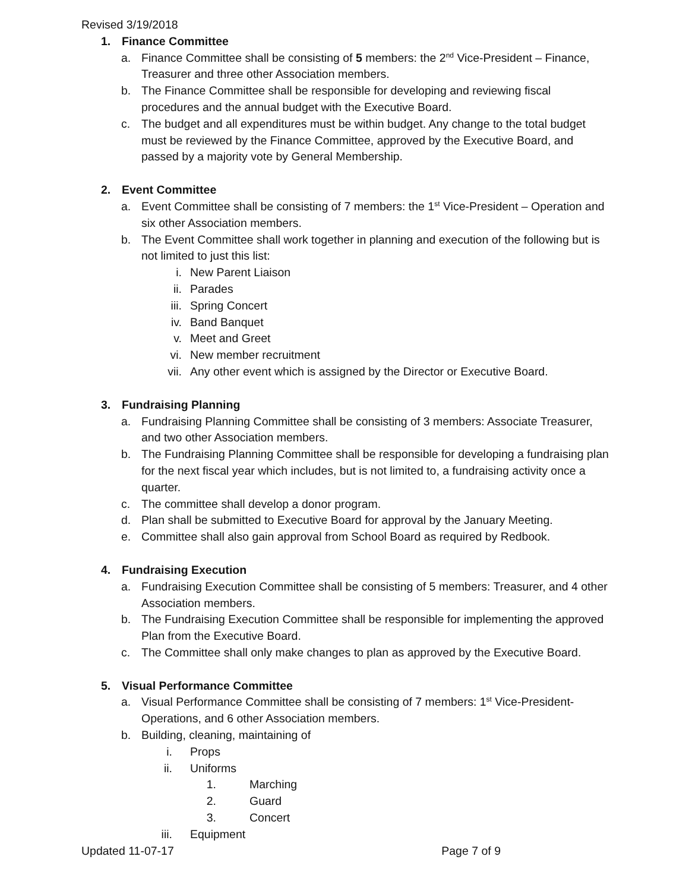Revised 3/19/2018
1. Finance Committee
a. Finance Committee shall be consisting of 5 members: the 2<sup>nd</sup> Vice-President – Finance, Treasurer and three other Association members.
b. The Finance Committee shall be responsible for developing and reviewing fiscal procedures and the annual budget with the Executive Board.
c. The budget and all expenditures must be within budget. Any change to the total budget must be reviewed by the Finance Committee, approved by the Executive Board, and passed by a majority vote by General Membership.
2. Event Committee
a. Event Committee shall be consisting of 7 members: the 1<sup>st</sup> Vice-President – Operation and six other Association members.
b. The Event Committee shall work together in planning and execution of the following but is not limited to just this list:
i. New Parent Liaison
ii. Parades
iii. Spring Concert
iv. Band Banquet
v. Meet and Greet
vi. New member recruitment
vii. Any other event which is assigned by the Director or Executive Board.
3. Fundraising Planning
a. Fundraising Planning Committee shall be consisting of 3 members: Associate Treasurer, and two other Association members.
b. The Fundraising Planning Committee shall be responsible for developing a fundraising plan for the next fiscal year which includes, but is not limited to, a fundraising activity once a quarter.
c. The committee shall develop a donor program.
d. Plan shall be submitted to Executive Board for approval by the January Meeting.
e. Committee shall also gain approval from School Board as required by Redbook.
4. Fundraising Execution
a. Fundraising Execution Committee shall be consisting of 5 members: Treasurer, and 4 other Association members.
b. The Fundraising Execution Committee shall be responsible for implementing the approved Plan from the Executive Board.
c. The Committee shall only make changes to plan as approved by the Executive Board.
5. Visual Performance Committee
a. Visual Performance Committee shall be consisting of 7 members: 1<sup>st</sup> Vice-President-Operations, and 6 other Association members.
b. Building, cleaning, maintaining of
i. Props
ii. Uniforms
1. Marching
2. Guard
3. Concert
iii. Equipment
Updated 11-07-17 Page 7 of 9